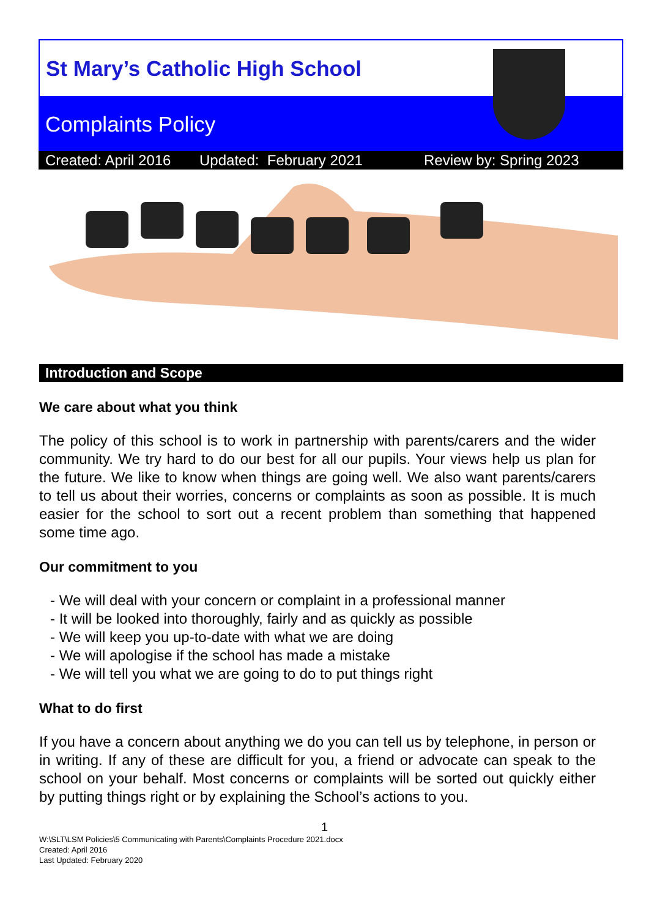St Mary’s Catholic High School
Complaints Policy
Created: April 2016 Updated: February 2021 Review by: Spring 2023
Introduction and Scope
We care about what you think
The policy of this school is to work in partnership with parents/carers and the wider community. We try hard to do our best for all our pupils. Your views help us plan for the future. We like to know when things are going well. We also want parents/carers to tell us about their worries, concerns or complaints as soon as possible. It is much easier for the school to sort out a recent problem than something that happened some time ago.
Our commitment to you
- We will deal with your concern or complaint in a professional manner
- It will be looked into thoroughly, fairly and as quickly as possible
- We will keep you up-to-date with what we are doing
- We will apologise if the school has made a mistake
- We will tell you what we are going to do to put things right
What to do first
If you have a concern about anything we do you can tell us by telephone, in person or in writing. If any of these are difficult for you, a friend or advocate can speak to the school on your behalf. Most concerns or complaints will be sorted out quickly either by putting things right or by explaining the School’s actions to you.
1
W:\SLT\LSM Policies\5 Communicating with Parents\Complaints Procedure 2021.docx
Created: April 2016
Last Updated: February 2020